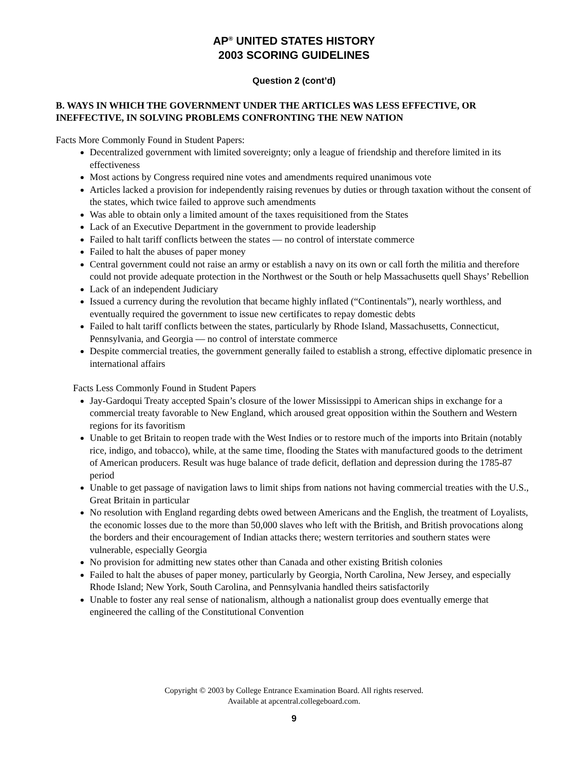AP<sup>®</sup> UNITED STATES HISTORY
2003 SCORING GUIDELINES
Question 2 (cont’d)
B. WAYS IN WHICH THE GOVERNMENT UNDER THE ARTICLES WAS LESS EFFECTIVE, OR INEFFECTIVE, IN SOLVING PROBLEMS CONFRONTING THE NEW NATION
Facts More Commonly Found in Student Papers:
Decentralized government with limited sovereignty; only a league of friendship and therefore limited in its effectiveness
Most actions by Congress required nine votes and amendments required unanimous vote
Articles lacked a provision for independently raising revenues by duties or through taxation without the consent of the states, which twice failed to approve such amendments
Was able to obtain only a limited amount of the taxes requisitioned from the States
Lack of an Executive Department in the government to provide leadership
Failed to halt tariff conflicts between the states — no control of interstate commerce
Failed to halt the abuses of paper money
Central government could not raise an army or establish a navy on its own or call forth the militia and therefore could not provide adequate protection in the Northwest or the South or help Massachusetts quell Shays’ Rebellion
Lack of an independent Judiciary
Issued a currency during the revolution that became highly inflated (“Continentals”), nearly worthless, and eventually required the government to issue new certificates to repay domestic debts
Failed to halt tariff conflicts between the states, particularly by Rhode Island, Massachusetts, Connecticut, Pennsylvania, and Georgia — no control of interstate commerce
Despite commercial treaties, the government generally failed to establish a strong, effective diplomatic presence in international affairs
Facts Less Commonly Found in Student Papers
Jay-Gardoqui Treaty accepted Spain’s closure of the lower Mississippi to American ships in exchange for a commercial treaty favorable to New England, which aroused great opposition within the Southern and Western regions for its favoritism
Unable to get Britain to reopen trade with the West Indies or to restore much of the imports into Britain (notably rice, indigo, and tobacco), while, at the same time, flooding the States with manufactured goods to the detriment of American producers. Result was huge balance of trade deficit, deflation and depression during the 1785-87 period
Unable to get passage of navigation laws to limit ships from nations not having commercial treaties with the U.S., Great Britain in particular
No resolution with England regarding debts owed between Americans and the English, the treatment of Loyalists, the economic losses due to the more than 50,000 slaves who left with the British, and British provocations along the borders and their encouragement of Indian attacks there; western territories and southern states were vulnerable, especially Georgia
No provision for admitting new states other than Canada and other existing British colonies
Failed to halt the abuses of paper money, particularly by Georgia, North Carolina, New Jersey, and especially Rhode Island; New York, South Carolina, and Pennsylvania handled theirs satisfactorily
Unable to foster any real sense of nationalism, although a nationalist group does eventually emerge that engineered the calling of the Constitutional Convention
Copyright © 2003 by College Entrance Examination Board. All rights reserved.
Available at apcentral.collegeboard.com.
9